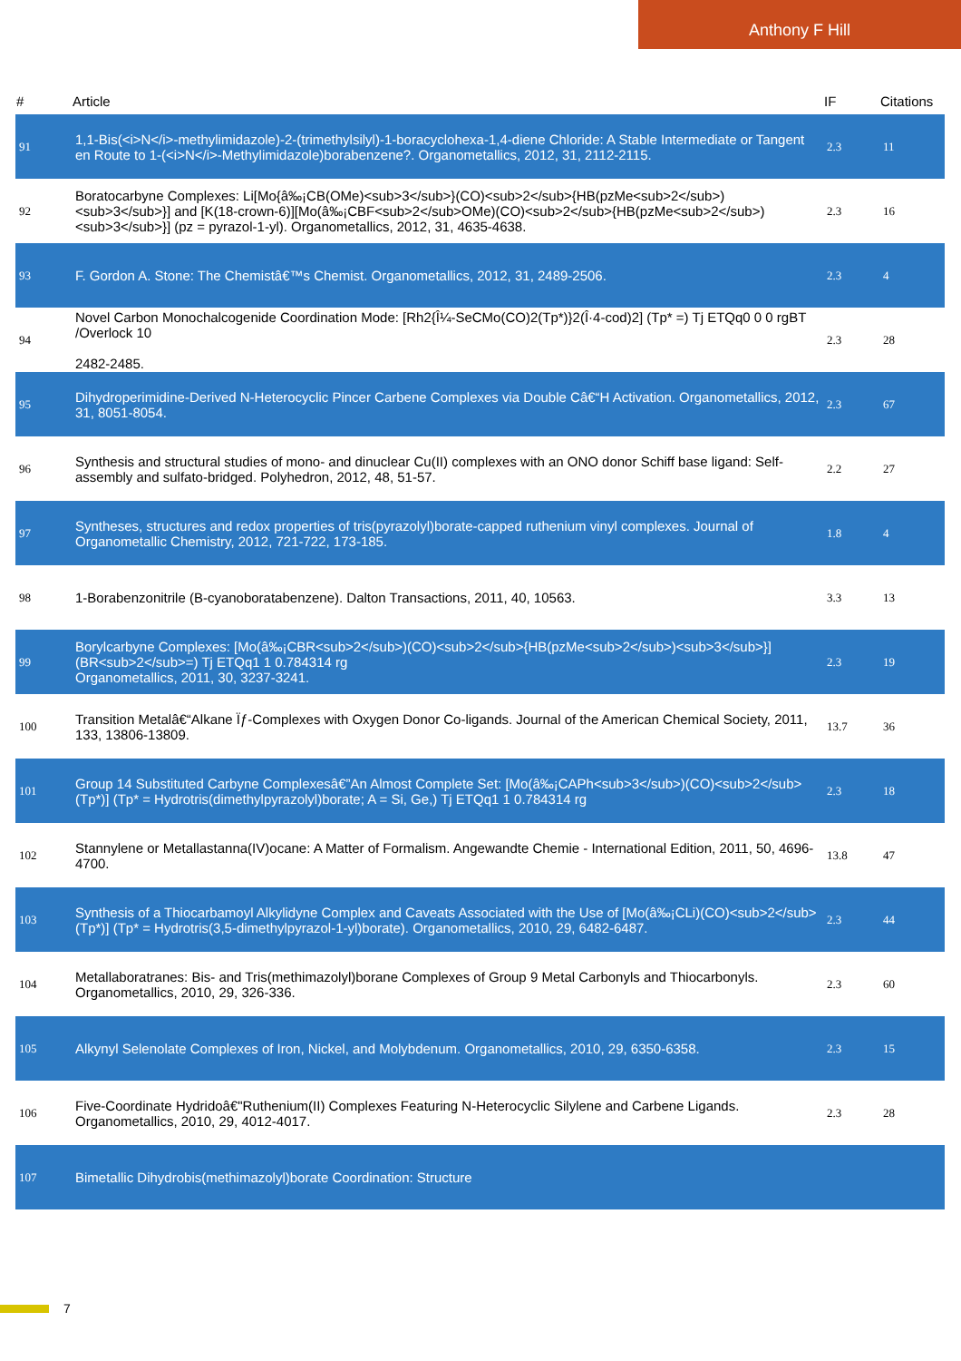Anthony F Hill
| # | Article | IF | Citations |
| --- | --- | --- | --- |
| 91 | 1,1-Bis(<i>N</i>-methylimidazole)-2-(trimethylsilyl)-1-boracyclohexa-1,4-diene Chloride: A Stable Intermediate or Tangent en Route to 1-(<i>N</i>-Methylimidazole)borabenzene?. Organometallics, 2012, 31, 2112-2115. | 2.3 | 11 |
| 92 | Boratocarbyne Complexes: Li[Mo{â‰¡CB(OMe)<sub>3</sub>}(CO)<sub>2</sub>{HB(pzMe<sub>2</sub>)<sub>3</sub>}] and [K(18-crown-6)][Mo(â‰¡CBF<sub>2</sub>OMe)(CO)<sub>2</sub>{HB(pzMe<sub>2</sub>)<sub>3</sub>}] (pz = pyrazol-1-yl). Organometallics, 2012, 31, 4635-4638. | 2.3 | 16 |
| 93 | F. Gordon A. Stone: The Chemistâ€™s Chemist. Organometallics, 2012, 31, 2489-2506. | 2.3 | 4 |
| 94 | Novel Carbon Monochalcogenide Coordination Mode: [Rh2{Î¼-SeCMo(CO)2(Tp*)}2(Î·4-cod)2] (Tp* =) Tj ETQq0 0 0 rgBT /Overlock 10 2482-2485. | 2.3 | 28 |
| 95 | Dihydroperimidine-Derived N-Heterocyclic Pincer Carbene Complexes via Double Câ€“H Activation. Organometallics, 2012, 31, 8051-8054. | 2.3 | 67 |
| 96 | Synthesis and structural studies of mono- and dinuclear Cu(II) complexes with an ONO donor Schiff base ligand: Self-assembly and sulfato-bridged. Polyhedron, 2012, 48, 51-57. | 2.2 | 27 |
| 97 | Syntheses, structures and redox properties of tris(pyrazolyl)borate-capped ruthenium vinyl complexes. Journal of Organometallic Chemistry, 2012, 721-722, 173-185. | 1.8 | 4 |
| 98 | 1-Borabenzonitrile (B-cyanoboratabenzene). Dalton Transactions, 2011, 40, 10563. | 3.3 | 13 |
| 99 | Borylcarbyne Complexes: [Mo(â‰¡CBR<sub>2</sub>)(CO)<sub>2</sub>{HB(pzMe<sub>2</sub>)<sub>3</sub>}] (BR<sub>2</sub>=) Tj ETQq1 1 0.784314 rg Organometallics, 2011, 30, 3237-3241. | 2.3 | 19 |
| 100 | Transition Metalâ€“Alkane Ïƒ-Complexes with Oxygen Donor Co-ligands. Journal of the American Chemical Society, 2011, 133, 13806-13809. | 13.7 | 36 |
| 101 | Group 14 Substituted Carbyne Complexesâ€”An Almost Complete Set: [Mo(â‰¡CAPh<sub>3</sub>)(CO)<sub>2</sub>(Tp*)] (Tp* = Hydrotris(dimethylpyrazolyl)borate; A = Si, Ge,) Tj ETQq1 1 0.784314 rg | 2.3 | 18 |
| 102 | Stannylene or Metallastanna(IV)ocane: A Matter of Formalism. Angewandte Chemie - International Edition, 2011, 50, 4696-4700. | 13.8 | 47 |
| 103 | Synthesis of a Thiocarbamoyl Alkylidyne Complex and Caveats Associated with the Use of [Mo(â‰¡CLi)(CO)<sub>2</sub>(Tp*)] (Tp* = Hydrotris(3,5-dimethylpyrazol-1-yl)borate). Organometallics, 2010, 29, 6482-6487. | 2.3 | 44 |
| 104 | Metallaboratranes: Bis- and Tris(methimazolyl)borane Complexes of Group 9 Metal Carbonyls and Thiocarbonyls. Organometallics, 2010, 29, 326-336. | 2.3 | 60 |
| 105 | Alkynyl Selenolate Complexes of Iron, Nickel, and Molybdenum. Organometallics, 2010, 29, 6350-6358. | 2.3 | 15 |
| 106 | Five-Coordinate Hydridoâ€"Ruthenium(II) Complexes Featuring N-Heterocyclic Silylene and Carbene Ligands. Organometallics, 2010, 29, 4012-4017. | 2.3 | 28 |
| 107 | Bimetallic Dihydrobis(methimazolyl)borate Coordination: Structure | | |
7